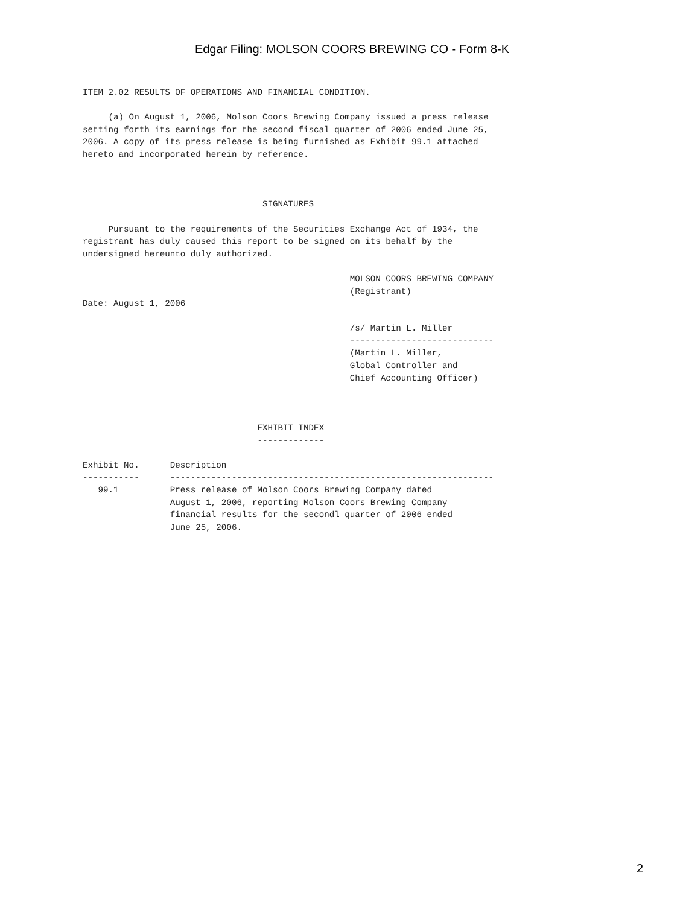Edgar Filing: MOLSON COORS BREWING CO - Form 8-K
ITEM 2.02 RESULTS OF OPERATIONS AND FINANCIAL CONDITION.

     (a) On August 1, 2006, Molson Coors Brewing Company issued a press release
setting forth its earnings for the second fiscal quarter of 2006 ended June 25,
2006. A copy of its press release is being furnished as Exhibit 99.1 attached
hereto and incorporated herein by reference.



                                   SIGNATURES

     Pursuant to the requirements of the Securities Exchange Act of 1934, the
registrant has duly caused this report to be signed on its behalf by the
undersigned hereunto duly authorized.

                                                    MOLSON COORS BREWING COMPANY
                                                    (Registrant)
Date: August 1, 2006

                                                    /s/ Martin L. Miller
                                                    ----------------------------
                                                    (Martin L. Miller,
                                                    Global Controller and
                                                    Chief Accounting Officer)



                                  EXHIBIT INDEX
                                  -------------

Exhibit No.      Description
-----------      ---------------------------------------------------------------
   99.1          Press release of Molson Coors Brewing Company dated
                 August 1, 2006, reporting Molson Coors Brewing Company
                 financial results for the secondl quarter of 2006 ended
                 June 25, 2006.
2